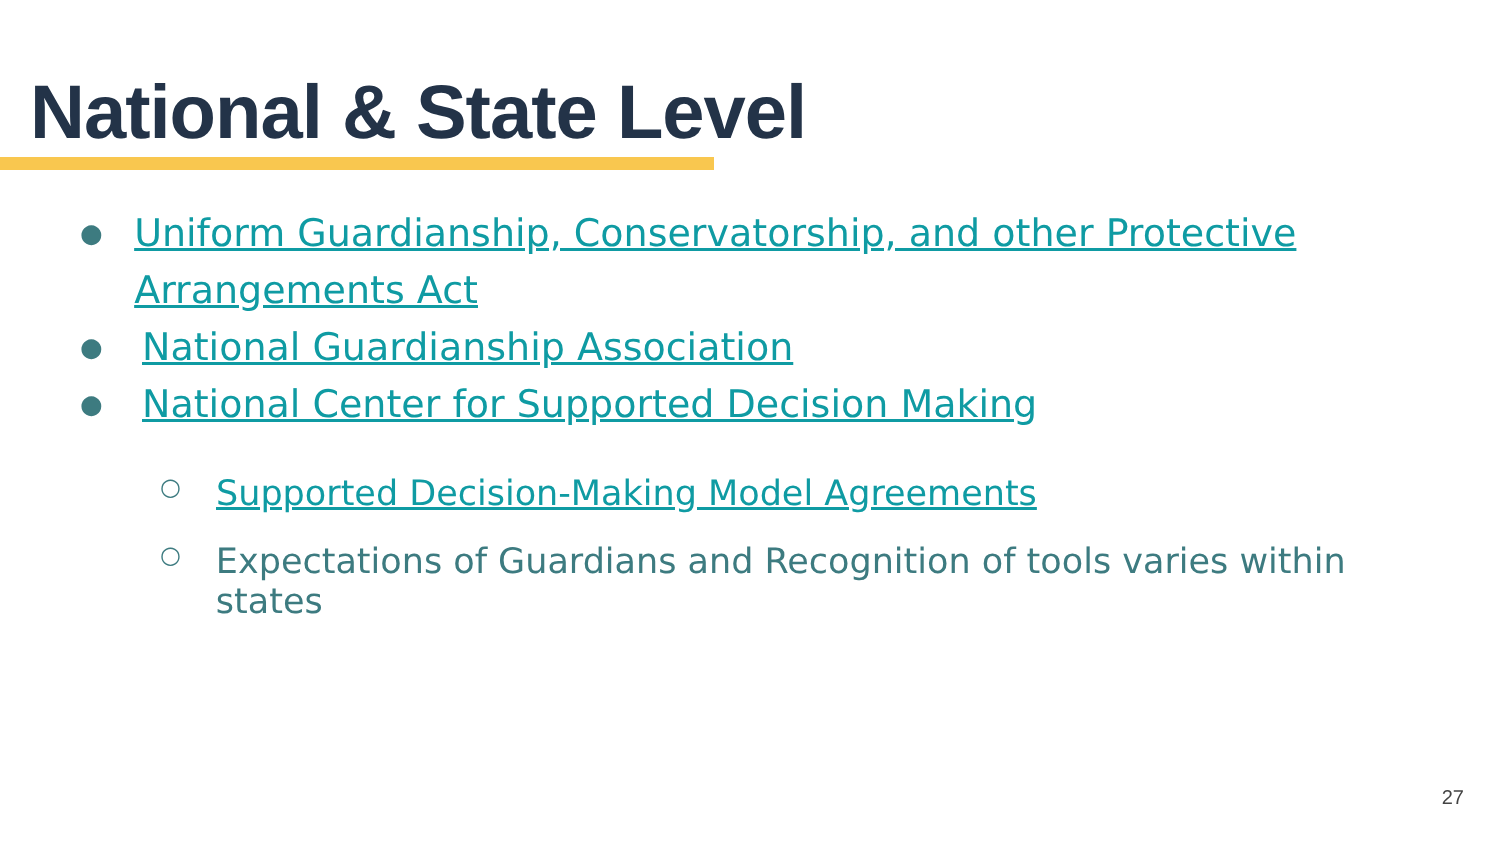National & State Level
● Uniform Guardianship, Conservatorship, and other Protective Arrangements Act
● National Guardianship Association
● National Center for Supported Decision Making
○ Supported Decision-Making Model Agreements
○ Expectations of Guardians and Recognition of tools varies within states
27